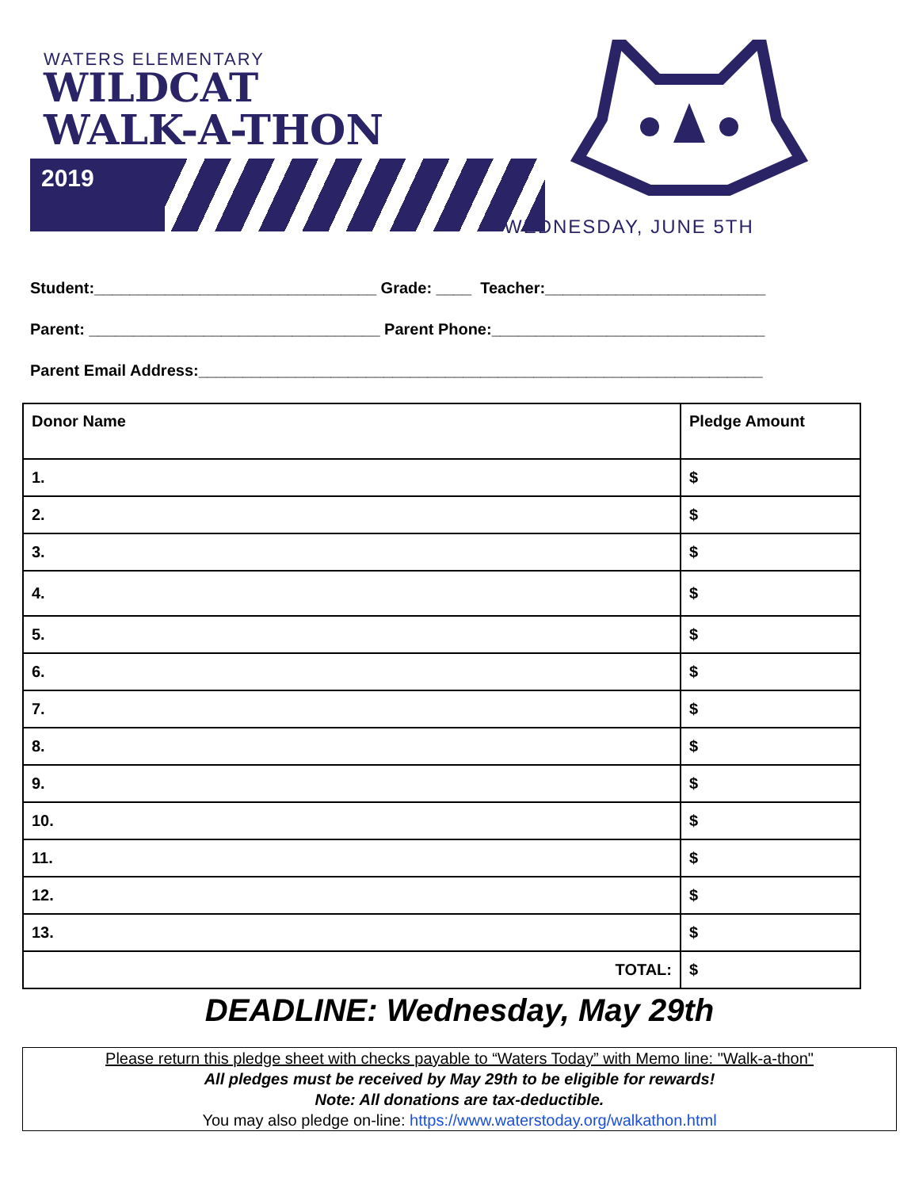WATERS ELEMENTARY
WILDCAT
WALK-A-THON
2019
WEDNESDAY, JUNE 5TH
Student:________________________________ Grade: ____ Teacher:_________________________
Parent: _________________________________ Parent Phone:_______________________________
Parent Email Address:________________________________________________________________
| Donor Name | Pledge Amount |
| 1. | $ |
| 2. | $ |
| 3. | $ |
| 4. | $ |
| 5. | $ |
| 6. | $ |
| 7. | $ |
| 8. | $ |
| 9. | $ |
| 10. | $ |
| 11. | $ |
| 12. | $ |
| 13. | $ |
| TOTAL: | $ |
DEADLINE: Wednesday, May 29th
Please return this pledge sheet with checks payable to “Waters Today” with Memo line: "Walk-a-thon"
All pledges must be received by May 29th to be eligible for rewards!
Note: All donations are tax-deductible.
You may also pledge on-line: https://www.waterstoday.org/walkathon.html